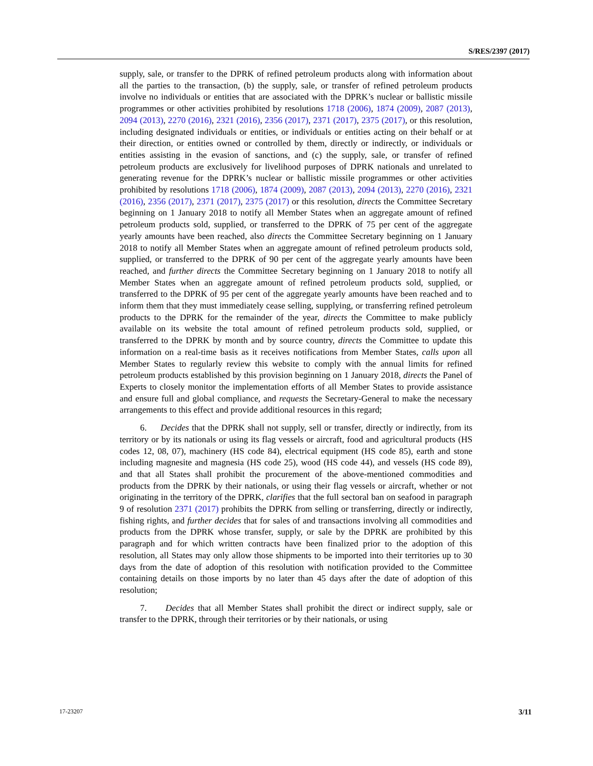S/RES/2397 (2017)
supply, sale, or transfer to the DPRK of refined petroleum products along with information about all the parties to the transaction, (b) the supply, sale, or transfer of refined petroleum products involve no individuals or entities that are associated with the DPRK’s nuclear or ballistic missile programmes or other activities prohibited by resolutions 1718 (2006), 1874 (2009), 2087 (2013), 2094 (2013), 2270 (2016), 2321 (2016), 2356 (2017), 2371 (2017), 2375 (2017), or this resolution, including designated individuals or entities, or individuals or entities acting on their behalf or at their direction, or entities owned or controlled by them, directly or indirectly, or individuals or entities assisting in the evasion of sanctions, and (c) the supply, sale, or transfer of refined petroleum products are exclusively for livelihood purposes of DPRK nationals and unrelated to generating revenue for the DPRK’s nuclear or ballistic missile programmes or other activities prohibited by resolutions 1718 (2006), 1874 (2009), 2087 (2013), 2094 (2013), 2270 (2016), 2321 (2016), 2356 (2017), 2371 (2017), 2375 (2017) or this resolution, directs the Committee Secretary beginning on 1 January 2018 to notify all Member States when an aggregate amount of refined petroleum products sold, supplied, or transferred to the DPRK of 75 per cent of the aggregate yearly amounts have been reached, also directs the Committee Secretary beginning on 1 January 2018 to notify all Member States when an aggregate amount of refined petroleum products sold, supplied, or transferred to the DPRK of 90 per cent of the aggregate yearly amounts have been reached, and further directs the Committee Secretary beginning on 1 January 2018 to notify all Member States when an aggregate amount of refined petroleum products sold, supplied, or transferred to the DPRK of 95 per cent of the aggregate yearly amounts have been reached and to inform them that they must immediately cease selling, supplying, or transferring refined petroleum products to the DPRK for the remainder of the year, directs the Committee to make publicly available on its website the total amount of refined petroleum products sold, supplied, or transferred to the DPRK by month and by source country, directs the Committee to update this information on a real-time basis as it receives notifications from Member States, calls upon all Member States to regularly review this website to comply with the annual limits for refined petroleum products established by this provision beginning on 1 January 2018, directs the Panel of Experts to closely monitor the implementation efforts of all Member States to provide assistance and ensure full and global compliance, and requests the Secretary-General to make the necessary arrangements to this effect and provide additional resources in this regard;
6. Decides that the DPRK shall not supply, sell or transfer, directly or indirectly, from its territory or by its nationals or using its flag vessels or aircraft, food and agricultural products (HS codes 12, 08, 07), machinery (HS code 84), electrical equipment (HS code 85), earth and stone including magnesite and magnesia (HS code 25), wood (HS code 44), and vessels (HS code 89), and that all States shall prohibit the procurement of the above-mentioned commodities and products from the DPRK by their nationals, or using their flag vessels or aircraft, whether or not originating in the territory of the DPRK, clarifies that the full sectoral ban on seafood in paragraph 9 of resolution 2371 (2017) prohibits the DPRK from selling or transferring, directly or indirectly, fishing rights, and further decides that for sales of and transactions involving all commodities and products from the DPRK whose transfer, supply, or sale by the DPRK are prohibited by this paragraph and for which written contracts have been finalized prior to the adoption of this resolution, all States may only allow those shipments to be imported into their territories up to 30 days from the date of adoption of this resolution with notification provided to the Committee containing details on those imports by no later than 45 days after the date of adoption of this resolution;
7. Decides that all Member States shall prohibit the direct or indirect supply, sale or transfer to the DPRK, through their territories or by their nationals, or using
17-23207 3/11